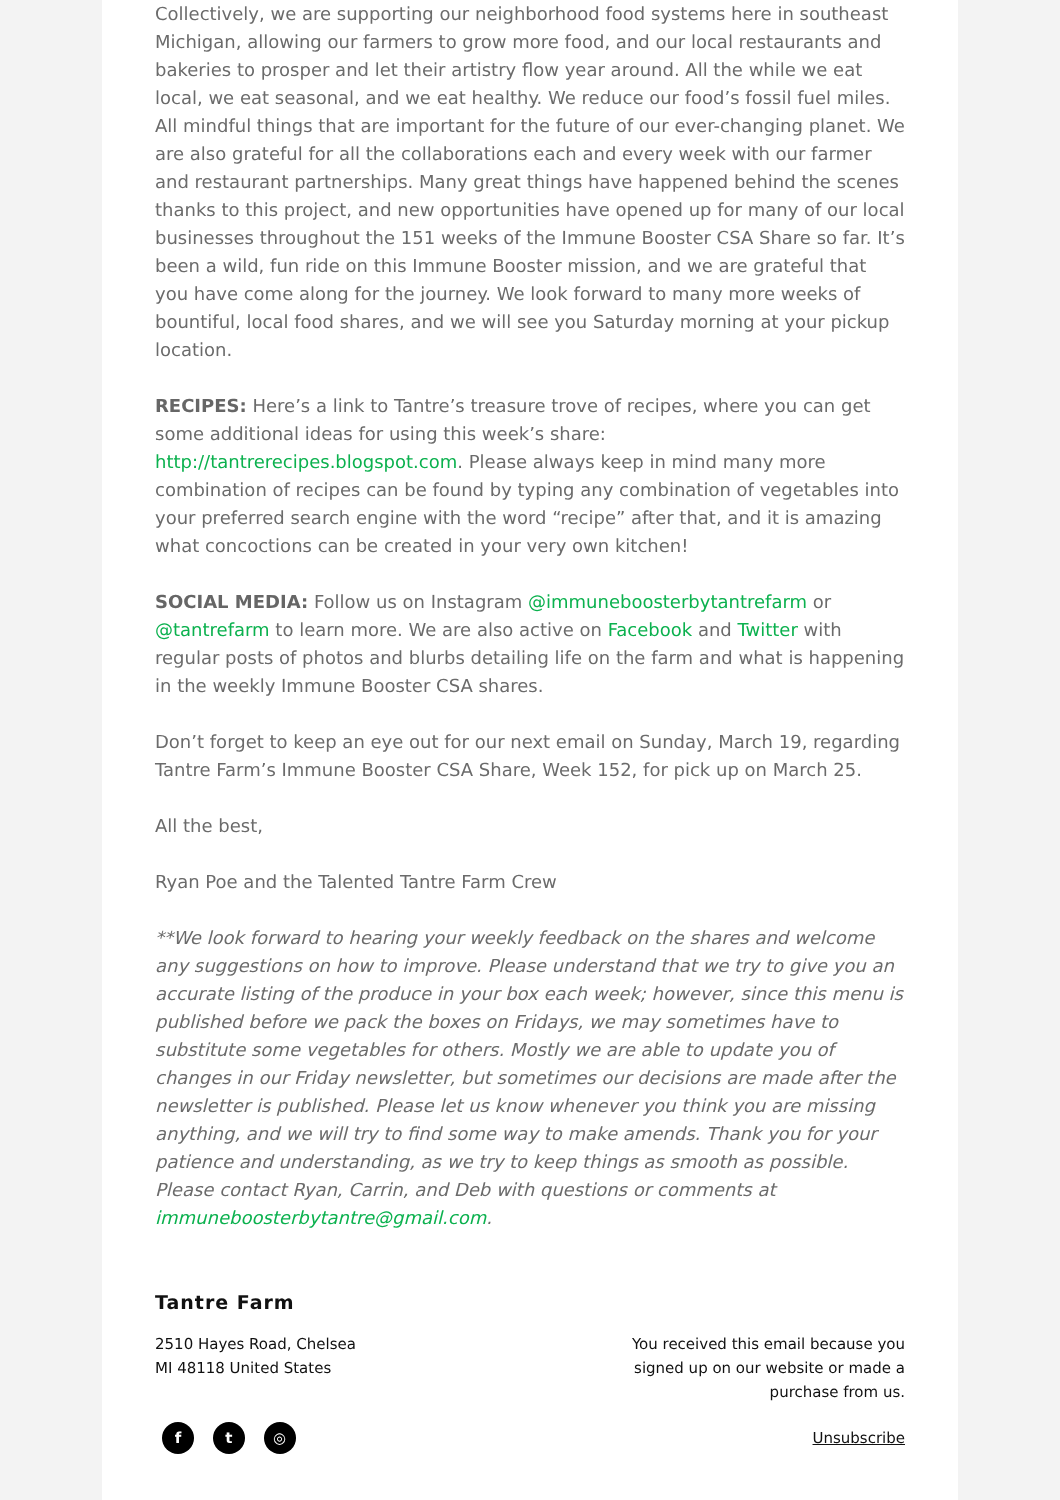Collectively, we are supporting our neighborhood food systems here in southeast Michigan, allowing our farmers to grow more food, and our local restaurants and bakeries to prosper and let their artistry flow year around. All the while we eat local, we eat seasonal, and we eat healthy. We reduce our food’s fossil fuel miles. All mindful things that are important for the future of our ever-changing planet. We are also grateful for all the collaborations each and every week with our farmer and restaurant partnerships. Many great things have happened behind the scenes thanks to this project, and new opportunities have opened up for many of our local businesses throughout the 151 weeks of the Immune Booster CSA Share so far. It’s been a wild, fun ride on this Immune Booster mission, and we are grateful that you have come along for the journey. We look forward to many more weeks of bountiful, local food shares, and we will see you Saturday morning at your pickup location.
RECIPES: Here’s a link to Tantre’s treasure trove of recipes, where you can get some additional ideas for using this week’s share: http://tantrerecipes.blogspot.com. Please always keep in mind many more combination of recipes can be found by typing any combination of vegetables into your preferred search engine with the word “recipe” after that, and it is amazing what concoctions can be created in your very own kitchen!
SOCIAL MEDIA: Follow us on Instagram @immuneboosterbytantrefarm or @tantrefarm to learn more. We are also active on Facebook and Twitter with regular posts of photos and blurbs detailing life on the farm and what is happening in the weekly Immune Booster CSA shares.
Don’t forget to keep an eye out for our next email on Sunday, March 19, regarding Tantre Farm’s Immune Booster CSA Share, Week 152, for pick up on March 25.
All the best,
Ryan Poe and the Talented Tantre Farm Crew
**We look forward to hearing your weekly feedback on the shares and welcome any suggestions on how to improve. Please understand that we try to give you an accurate listing of the produce in your box each week; however, since this menu is published before we pack the boxes on Fridays, we may sometimes have to substitute some vegetables for others. Mostly we are able to update you of changes in our Friday newsletter, but sometimes our decisions are made after the newsletter is published. Please let us know whenever you think you are missing anything, and we will try to find some way to make amends. Thank you for your patience and understanding, as we try to keep things as smooth as possible. Please contact Ryan, Carrin, and Deb with questions or comments at immuneboosterbytantre@gmail.com.
Tantre Farm
2510 Hayes Road, Chelsea
MI 48118 United States
You received this email because you signed up on our website or made a purchase from us.
f t ◎
Unsubscribe